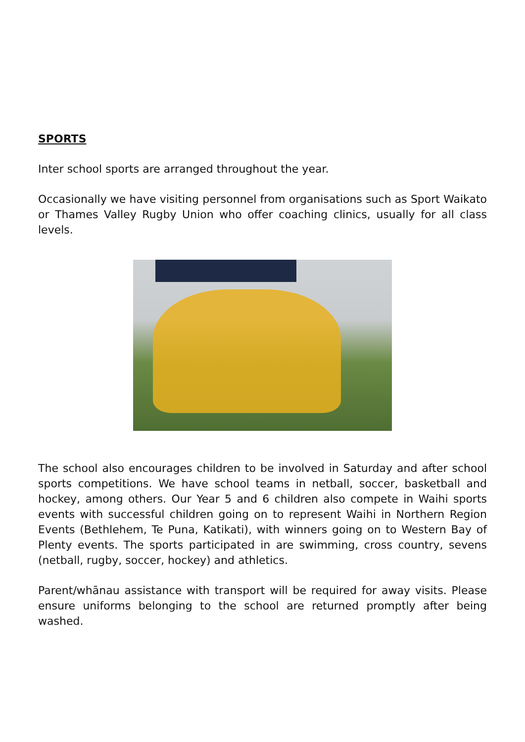SPORTS
Inter school sports are arranged throughout the year.
Occasionally we have visiting personnel from organisations such as Sport Waikato or Thames Valley Rugby Union who offer coaching clinics, usually for all class levels.
The school also encourages children to be involved in Saturday and after school sports competitions. We have school teams in netball, soccer, basketball and hockey, among others. Our Year 5 and 6 children also compete in Waihi sports events with successful children going on to represent Waihi in Northern Region Events (Bethlehem, Te Puna, Katikati), with winners going on to Western Bay of Plenty events. The sports participated in are swimming, cross country, sevens (netball, rugby, soccer, hockey) and athletics.
Parent/whānau assistance with transport will be required for away visits. Please ensure uniforms belonging to the school are returned promptly after being washed.